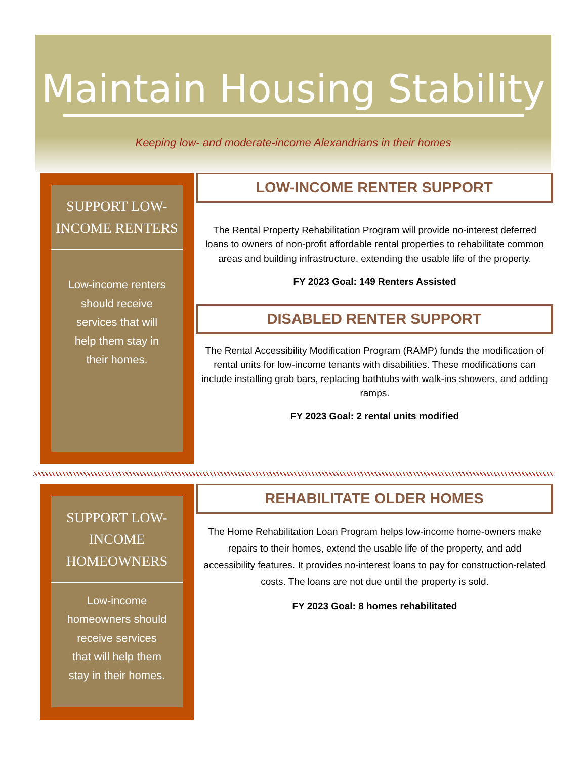Maintain Housing Stability
Keeping low- and moderate-income Alexandrians in their homes
SUPPORT LOW-INCOME RENTERS
Low-income renters should receive services that will help them stay in their homes.
LOW-INCOME RENTER SUPPORT
The Rental Property Rehabilitation Program will provide no-interest deferred loans to owners of non-profit affordable rental properties to rehabilitate common areas and building infrastructure, extending the usable life of the property.
FY 2023 Goal: 149 Renters Assisted
DISABLED RENTER SUPPORT
The Rental Accessibility Modification Program (RAMP) funds the modification of rental units for low-income tenants with disabilities. These modifications can include installing grab bars, replacing bathtubs with walk-ins showers, and adding ramps.
FY 2023 Goal: 2 rental units modified
SUPPORT LOW-INCOME HOMEOWNERS
Low-income homeowners should receive services that will help them stay in their homes.
REHABILITATE OLDER HOMES
The Home Rehabilitation Loan Program helps low-income home-owners make repairs to their homes, extend the usable life of the property, and add accessibility features. It provides no-interest loans to pay for construction-related costs. The loans are not due until the property is sold.
FY 2023 Goal: 8 homes rehabilitated